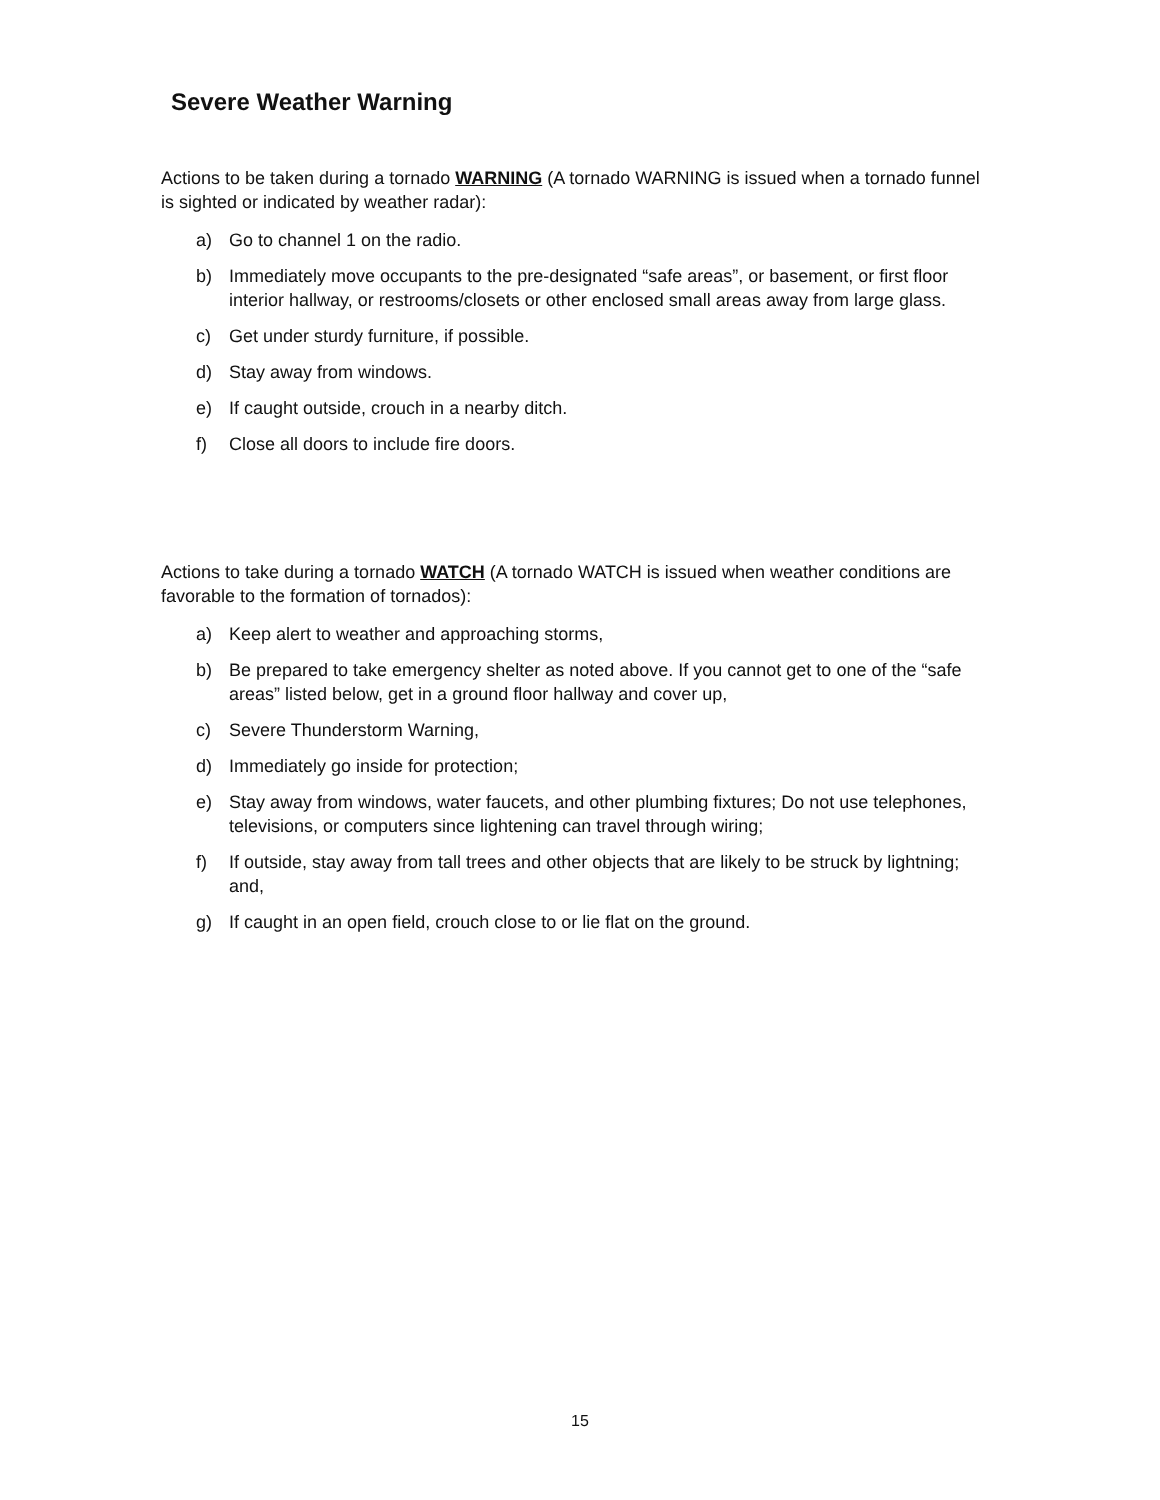Severe Weather Warning
Actions to be taken during a tornado WARNING (A tornado WARNING is issued when a tornado funnel is sighted or indicated by weather radar):
a) Go to channel 1 on the radio.
b) Immediately move occupants to the pre-designated “safe areas”, or basement, or first floor interior hallway, or restrooms/closets or other enclosed small areas away from large glass.
c) Get under sturdy furniture, if possible.
d) Stay away from windows.
e) If caught outside, crouch in a nearby ditch.
f) Close all doors to include fire doors.
Actions to take during a tornado WATCH (A tornado WATCH is issued when weather conditions are favorable to the formation of tornados):
a) Keep alert to weather and approaching storms,
b) Be prepared to take emergency shelter as noted above. If you cannot get to one of the “safe areas” listed below, get in a ground floor hallway and cover up,
c) Severe Thunderstorm Warning,
d) Immediately go inside for protection;
e) Stay away from windows, water faucets, and other plumbing fixtures; Do not use telephones, televisions, or computers since lightening can travel through wiring;
f) If outside, stay away from tall trees and other objects that are likely to be struck by lightning; and,
g) If caught in an open field, crouch close to or lie flat on the ground.
15